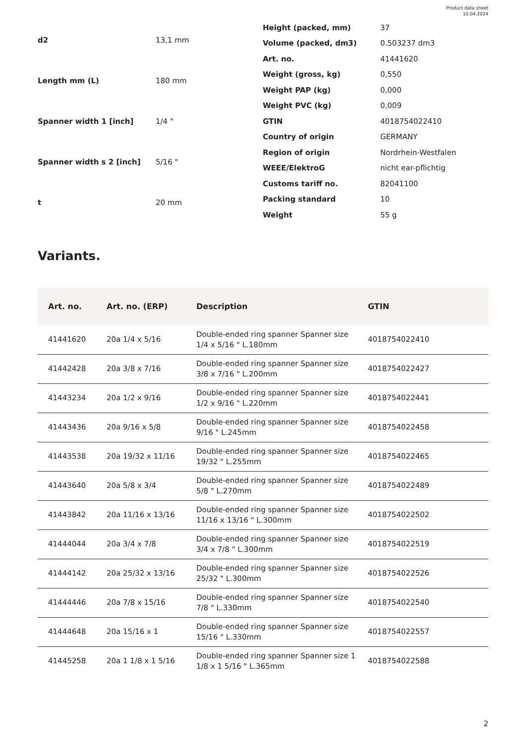Product data sheet
10.04.2024
| d2 | 13,1 mm |
| Length mm (L) | 180 mm |
| Spanner width 1 [inch] | 1/4 " |
| Spanner width s 2 [inch] | 5/16 " |
| t | 20 mm |
| Height (packed, mm) | 37 |
| Volume (packed, dm3) | 0.503237 dm3 |
| Art. no. | 41441620 |
| Weight (gross, kg) | 0,550 |
| Weight PAP (kg) | 0,000 |
| Weight PVC (kg) | 0,009 |
| GTIN | 4018754022410 |
| Country of origin | GERMANY |
| Region of origin | Nordrhein-Westfalen |
| WEEE/ElektroG | nicht ear-pflichtig |
| Customs tariff no. | 82041100 |
| Packing standard | 10 |
| Weight | 55 g |
Variants.
| Art. no. | Art. no. (ERP) | Description | GTIN |
| --- | --- | --- | --- |
| 41441620 | 20a 1/4 x 5/16 | Double-ended ring spanner Spanner size 1/4 x 5/16 " L.180mm | 4018754022410 |
| 41442428 | 20a 3/8 x 7/16 | Double-ended ring spanner Spanner size 3/8 x 7/16 " L.200mm | 4018754022427 |
| 41443234 | 20a 1/2 x 9/16 | Double-ended ring spanner Spanner size 1/2 x 9/16 " L.220mm | 4018754022441 |
| 41443436 | 20a 9/16 x 5/8 | Double-ended ring spanner Spanner size 9/16 " L.245mm | 4018754022458 |
| 41443538 | 20a 19/32 x 11/16 | Double-ended ring spanner Spanner size 19/32 " L.255mm | 4018754022465 |
| 41443640 | 20a 5/8 x 3/4 | Double-ended ring spanner Spanner size 5/8 " L.270mm | 4018754022489 |
| 41443842 | 20a 11/16 x 13/16 | Double-ended ring spanner Spanner size 11/16 x 13/16 " L.300mm | 4018754022502 |
| 41444044 | 20a 3/4 x 7/8 | Double-ended ring spanner Spanner size 3/4 x 7/8 " L.300mm | 4018754022519 |
| 41444142 | 20a 25/32 x 13/16 | Double-ended ring spanner Spanner size 25/32 " L.300mm | 4018754022526 |
| 41444446 | 20a 7/8 x 15/16 | Double-ended ring spanner Spanner size 7/8 " L.330mm | 4018754022540 |
| 41444648 | 20a 15/16 x 1 | Double-ended ring spanner Spanner size 15/16 " L.330mm | 4018754022557 |
| 41445258 | 20a 1 1/8 x 1 5/16 | Double-ended ring spanner Spanner size 1 1/8 x 1 5/16 " L.365mm | 4018754022588 |
2